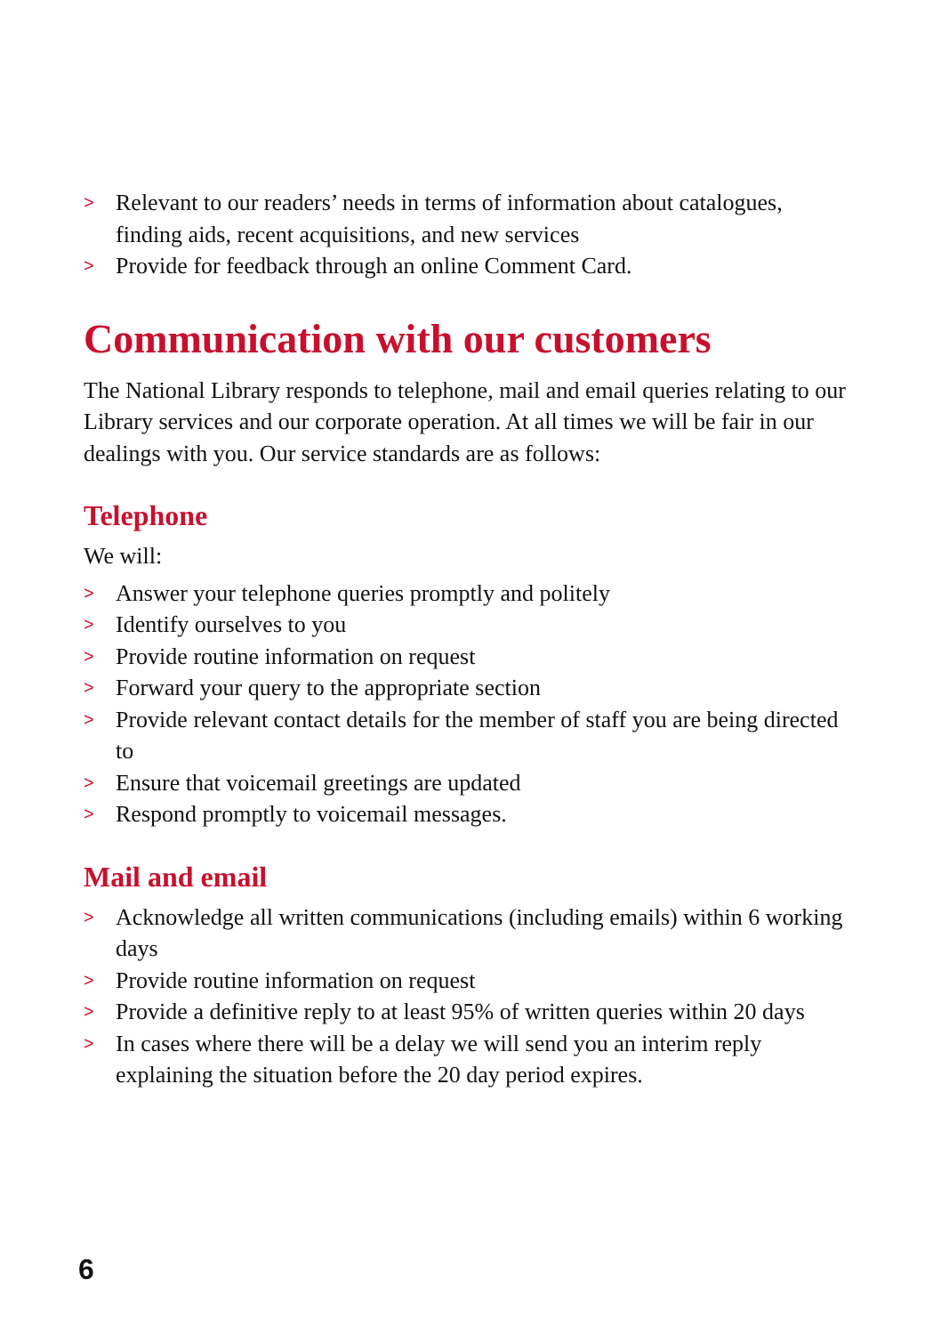> Relevant to our readers’ needs in terms of information about catalogues, finding aids, recent acquisitions, and new services
> Provide for feedback through an online Comment Card.
Communication with our customers
The National Library responds to telephone, mail and email queries relating to our Library services and our corporate operation. At all times we will be fair in our dealings with you. Our service standards are as follows:
Telephone
We will:
> Answer your telephone queries promptly and politely
> Identify ourselves to you
> Provide routine information on request
> Forward your query to the appropriate section
> Provide relevant contact details for the member of staff you are being directed to
> Ensure that voicemail greetings are updated
> Respond promptly to voicemail messages.
Mail and email
> Acknowledge all written communications (including emails) within 6 working days
> Provide routine information on request
> Provide a definitive reply to at least 95% of written queries within 20 days
> In cases where there will be a delay we will send you an interim reply explaining the situation before the 20 day period expires.
6